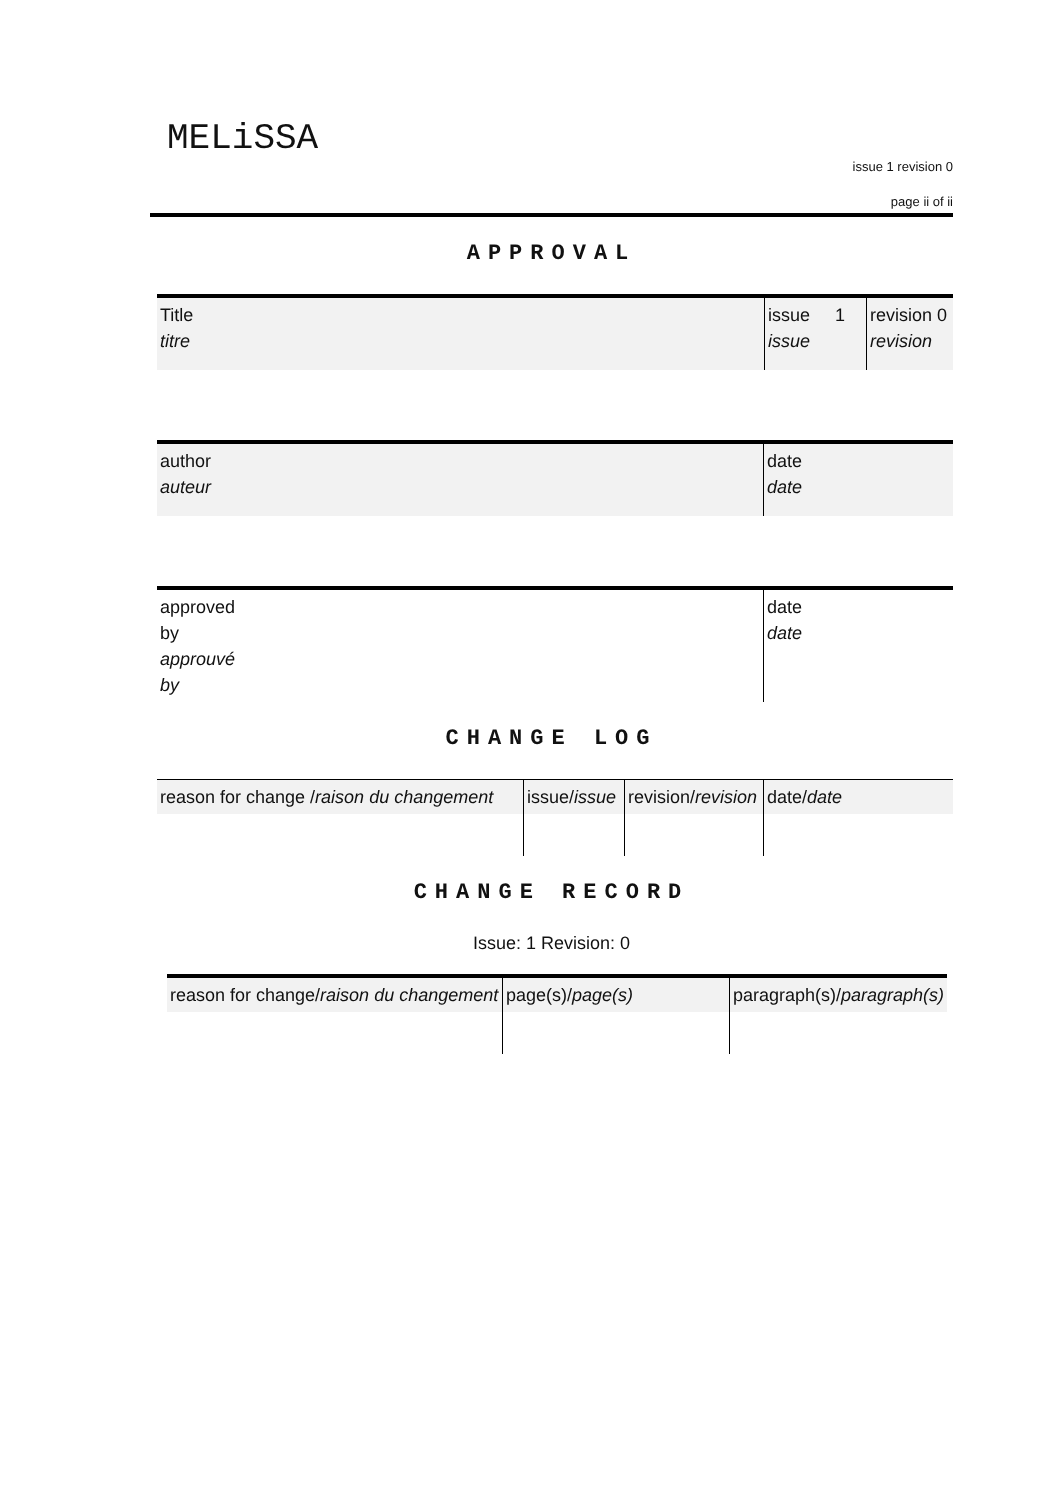MELiSSA
issue 1 revision 0
page ii of ii
APPROVAL
| Title titre | issue 1 issue | revision 0 revision |
| author auteur | date date |
| approved by approuvé by | date date |
CHANGE LOG
| reason for change / raison du changement | issue/ issue | revision/ revision | date/ date |
CHANGE RECORD
Issue: 1 Revision: 0
| reason for change/ raison du changement | page(s)/ page(s) | paragraph(s)/ paragraph(s) |